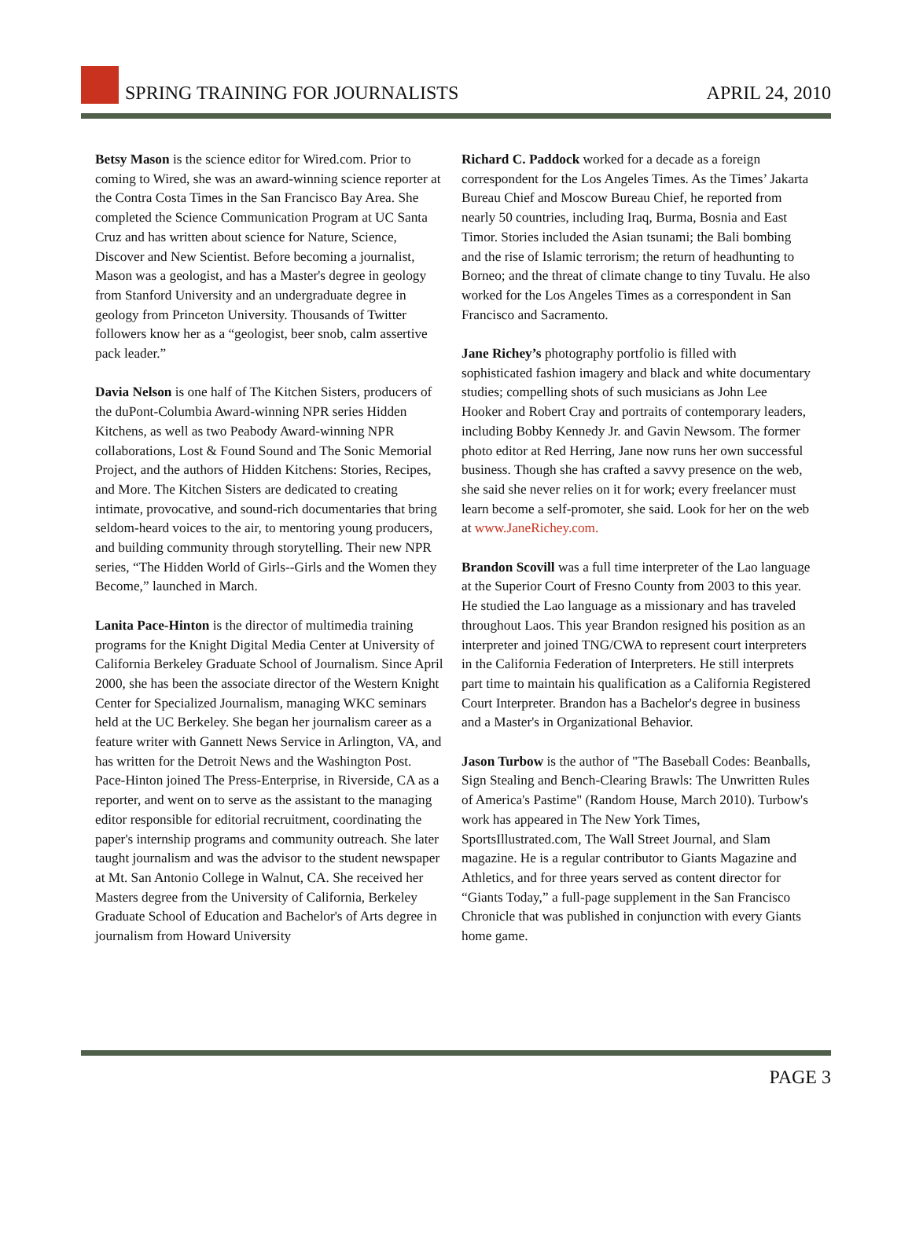SPRING TRAINING FOR JOURNALISTS
APRIL 24, 2010
Betsy Mason is the science editor for Wired.com. Prior to coming to Wired, she was an award-winning science reporter at the Contra Costa Times in the San Francisco Bay Area. She completed the Science Communication Program at UC Santa Cruz and has written about science for Nature, Science, Discover and New Scientist. Before becoming a journalist, Mason was a geologist, and has a Master's degree in geology from Stanford University and an undergraduate degree in geology from Princeton University. Thousands of Twitter followers know her as a “geologist, beer snob, calm assertive pack leader.”
Davia Nelson is one half of The Kitchen Sisters, producers of the duPont-Columbia Award-winning NPR series Hidden Kitchens, as well as two Peabody Award-winning NPR collaborations, Lost & Found Sound and The Sonic Memorial Project, and the authors of Hidden Kitchens: Stories, Recipes, and More. The Kitchen Sisters are dedicated to creating intimate, provocative, and sound-rich documentaries that bring seldom-heard voices to the air, to mentoring young producers, and building community through storytelling. Their new NPR series, “The Hidden World of Girls--Girls and the Women they Become,” launched in March.
Lanita Pace-Hinton is the director of multimedia training programs for the Knight Digital Media Center at University of California Berkeley Graduate School of Journalism. Since April 2000, she has been the associate director of the Western Knight Center for Specialized Journalism, managing WKC seminars held at the UC Berkeley. She began her journalism career as a feature writer with Gannett News Service in Arlington, VA, and has written for the Detroit News and the Washington Post. Pace-Hinton joined The Press-Enterprise, in Riverside, CA as a reporter, and went on to serve as the assistant to the managing editor responsible for editorial recruitment, coordinating the paper's internship programs and community outreach. She later taught journalism and was the advisor to the student newspaper at Mt. San Antonio College in Walnut, CA. She received her Masters degree from the University of California, Berkeley Graduate School of Education and Bachelor's of Arts degree in journalism from Howard University
Richard C. Paddock worked for a decade as a foreign correspondent for the Los Angeles Times. As the Times’ Jakarta Bureau Chief and Moscow Bureau Chief, he reported from nearly 50 countries, including Iraq, Burma, Bosnia and East Timor. Stories included the Asian tsunami; the Bali bombing and the rise of Islamic terrorism; the return of headhunting to Borneo; and the threat of climate change to tiny Tuvalu. He also worked for the Los Angeles Times as a correspondent in San Francisco and Sacramento.
Jane Richey’s photography portfolio is filled with sophisticated fashion imagery and black and white documentary studies; compelling shots of such musicians as John Lee Hooker and Robert Cray and portraits of contemporary leaders, including Bobby Kennedy Jr. and Gavin Newsom. The former photo editor at Red Herring, Jane now runs her own successful business. Though she has crafted a savvy presence on the web, she said she never relies on it for work; every freelancer must learn become a self-promoter, she said. Look for her on the web at www.JaneRichey.com.
Brandon Scovill was a full time interpreter of the Lao language at the Superior Court of Fresno County from 2003 to this year. He studied the Lao language as a missionary and has traveled throughout Laos. This year Brandon resigned his position as an interpreter and joined TNG/CWA to represent court interpreters in the California Federation of Interpreters. He still interprets part time to maintain his qualification as a California Registered Court Interpreter. Brandon has a Bachelor's degree in business and a Master's in Organizational Behavior.
Jason Turbow is the author of "The Baseball Codes: Beanballs, Sign Stealing and Bench-Clearing Brawls: The Unwritten Rules of America's Pastime" (Random House, March 2010). Turbow's work has appeared in The New York Times, SportsIllustrated.com, The Wall Street Journal, and Slam magazine. He is a regular contributor to Giants Magazine and Athletics, and for three years served as content director for “Giants Today,” a full-page supplement in the San Francisco Chronicle that was published in conjunction with every Giants home game.
PAGE 3